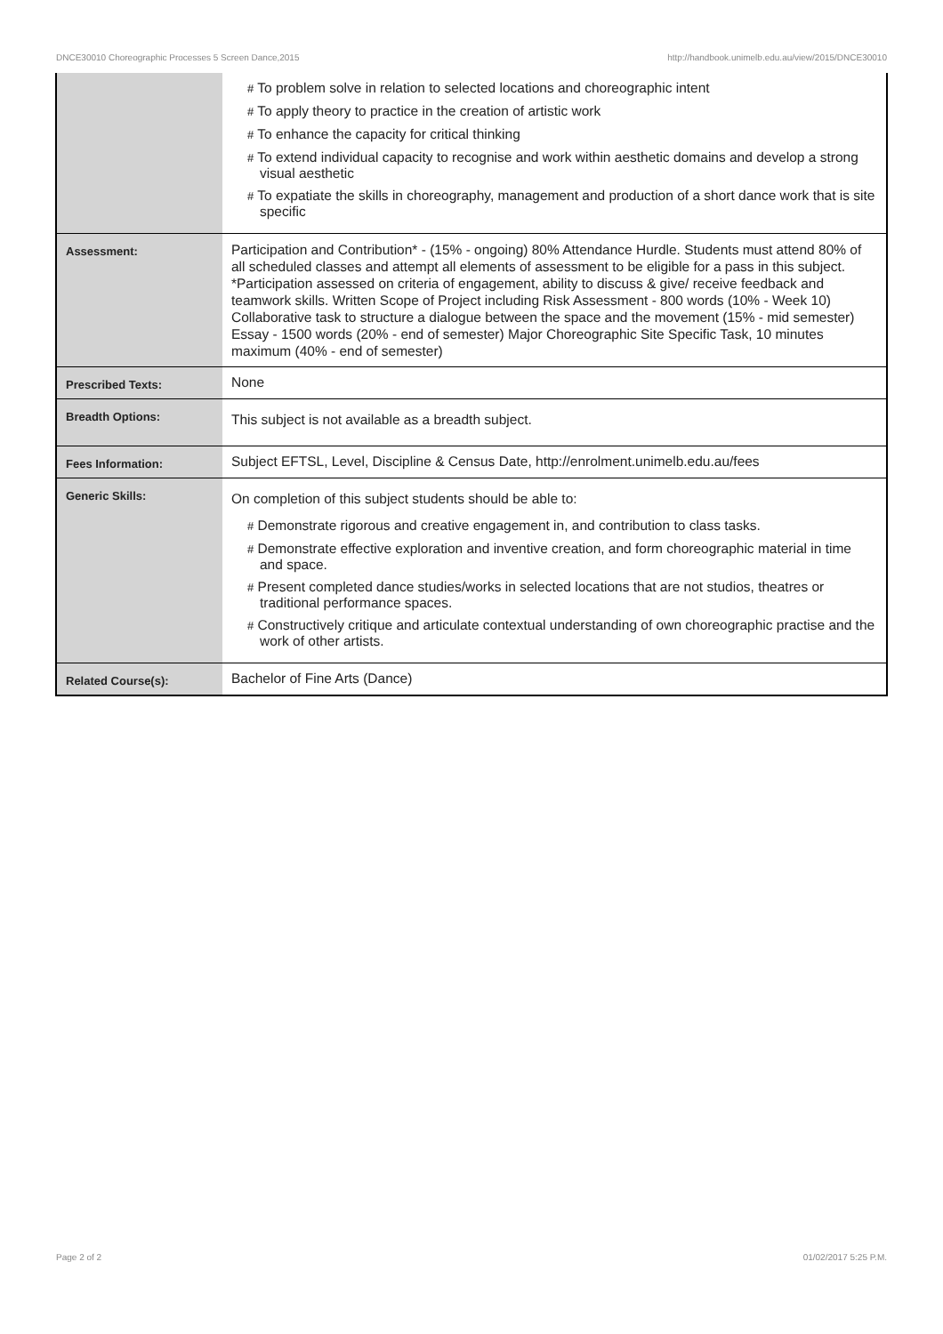DNCE30010 Choreographic Processes 5 Screen Dance,2015 http://handbook.unimelb.edu.au/view/2015/DNCE30010
| | # To problem solve in relation to selected locations and choreographic intent # To apply theory to practice in the creation of artistic work # To enhance the capacity for critical thinking # To extend individual capacity to recognise and work within aesthetic domains and develop a strong visual aesthetic # To expatiate the skills in choreography, management and production of a short dance work that is site specific |
| Assessment: | Participation and Contribution* - (15% - ongoing) 80% Attendance Hurdle. Students must attend 80% of all scheduled classes and attempt all elements of assessment to be eligible for a pass in this subject. *Participation assessed on criteria of engagement, ability to discuss & give/ receive feedback and teamwork skills. Written Scope of Project including Risk Assessment - 800 words (10% - Week 10) Collaborative task to structure a dialogue between the space and the movement (15% - mid semester) Essay - 1500 words (20% - end of semester) Major Choreographic Site Specific Task, 10 minutes maximum (40% - end of semester) |
| Prescribed Texts: | None |
| Breadth Options: | This subject is not available as a breadth subject. |
| Fees Information: | Subject EFTSL, Level, Discipline & Census Date, http://enrolment.unimelb.edu.au/fees |
| Generic Skills: | On completion of this subject students should be able to: # Demonstrate rigorous and creative engagement in, and contribution to class tasks. # Demonstrate effective exploration and inventive creation, and form choreographic material in time and space. # Present completed dance studies/works in selected locations that are not studios, theatres or traditional performance spaces. # Constructively critique and articulate contextual understanding of own choreographic practise and the work of other artists. |
| Related Course(s): | Bachelor of Fine Arts (Dance) |
Page 2 of 2 01/02/2017 5:25 P.M.